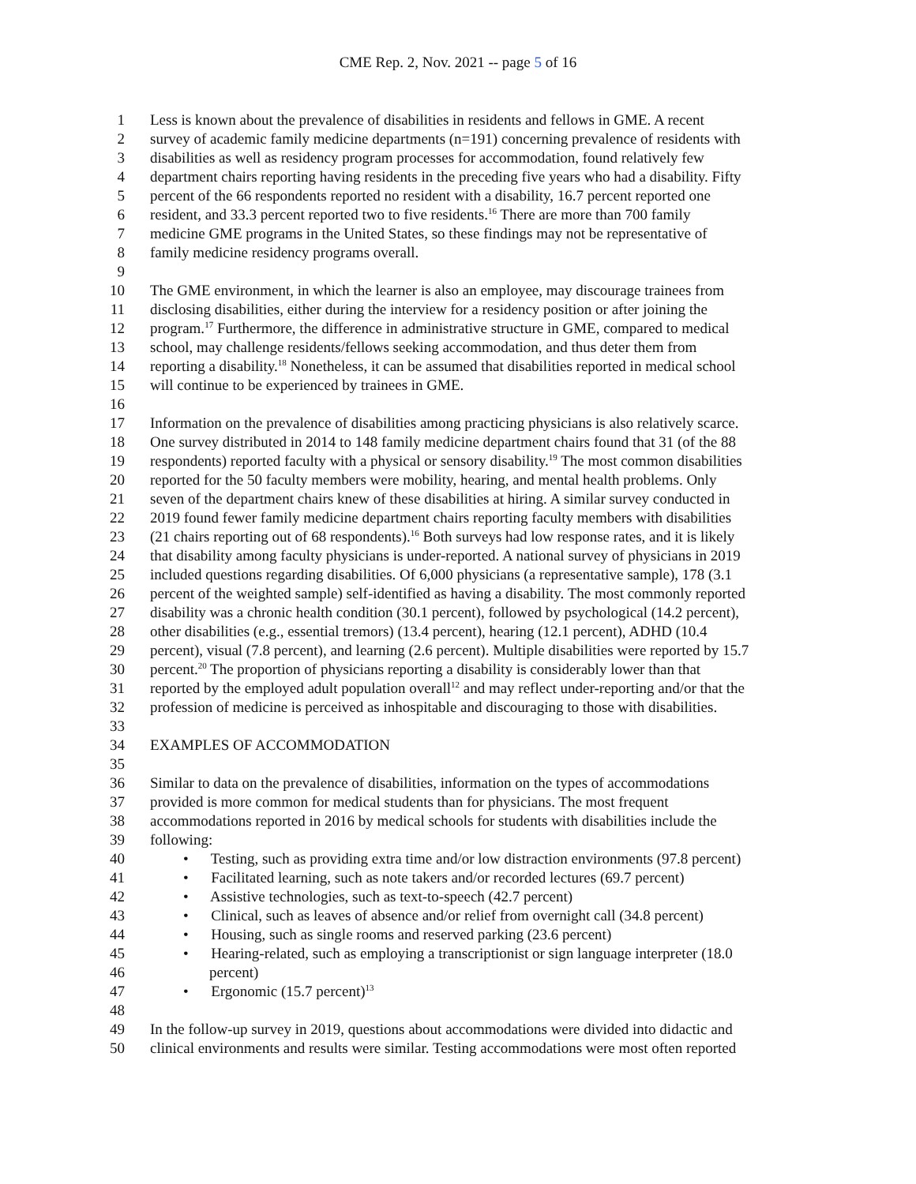CME Rep. 2, Nov. 2021 -- page 5 of 16
1 Less is known about the prevalence of disabilities in residents and fellows in GME. A recent
2 survey of academic family medicine departments (n=191) concerning prevalence of residents with
3 disabilities as well as residency program processes for accommodation, found relatively few
4 department chairs reporting having residents in the preceding five years who had a disability. Fifty
5 percent of the 66 respondents reported no resident with a disability, 16.7 percent reported one
6 resident, and 33.3 percent reported two to five residents.<sup>16</sup> There are more than 700 family
7 medicine GME programs in the United States, so these findings may not be representative of
8 family medicine residency programs overall.
9
10 The GME environment, in which the learner is also an employee, may discourage trainees from
11 disclosing disabilities, either during the interview for a residency position or after joining the
12 program.<sup>17</sup> Furthermore, the difference in administrative structure in GME, compared to medical
13 school, may challenge residents/fellows seeking accommodation, and thus deter them from
14 reporting a disability.<sup>18</sup> Nonetheless, it can be assumed that disabilities reported in medical school
15 will continue to be experienced by trainees in GME.
16
17 Information on the prevalence of disabilities among practicing physicians is also relatively scarce.
18 One survey distributed in 2014 to 148 family medicine department chairs found that 31 (of the 88
19 respondents) reported faculty with a physical or sensory disability.<sup>19</sup> The most common disabilities
20 reported for the 50 faculty members were mobility, hearing, and mental health problems. Only
21 seven of the department chairs knew of these disabilities at hiring. A similar survey conducted in
22 2019 found fewer family medicine department chairs reporting faculty members with disabilities
23 (21 chairs reporting out of 68 respondents).<sup>16</sup> Both surveys had low response rates, and it is likely
24 that disability among faculty physicians is under-reported. A national survey of physicians in 2019
25 included questions regarding disabilities. Of 6,000 physicians (a representative sample), 178 (3.1
26 percent of the weighted sample) self-identified as having a disability. The most commonly reported
27 disability was a chronic health condition (30.1 percent), followed by psychological (14.2 percent),
28 other disabilities (e.g., essential tremors) (13.4 percent), hearing (12.1 percent), ADHD (10.4
29 percent), visual (7.8 percent), and learning (2.6 percent). Multiple disabilities were reported by 15.7
30 percent.<sup>20</sup> The proportion of physicians reporting a disability is considerably lower than that
31 reported by the employed adult population overall<sup>12</sup> and may reflect under-reporting and/or that the
32 profession of medicine is perceived as inhospitable and discouraging to those with disabilities.
33
34 EXAMPLES OF ACCOMMODATION
35
36 Similar to data on the prevalence of disabilities, information on the types of accommodations
37 provided is more common for medical students than for physicians. The most frequent
38 accommodations reported in 2016 by medical schools for students with disabilities include the
39 following:
40 • Testing, such as providing extra time and/or low distraction environments (97.8 percent)
41 • Facilitated learning, such as note takers and/or recorded lectures (69.7 percent)
42 • Assistive technologies, such as text-to-speech (42.7 percent)
43 • Clinical, such as leaves of absence and/or relief from overnight call (34.8 percent)
44 • Housing, such as single rooms and reserved parking (23.6 percent)
45 • Hearing-related, such as employing a transcriptionist or sign language interpreter (18.0
46 percent)
47 • Ergonomic (15.7 percent)<sup>13</sup>
48
49 In the follow-up survey in 2019, questions about accommodations were divided into didactic and
50 clinical environments and results were similar. Testing accommodations were most often reported